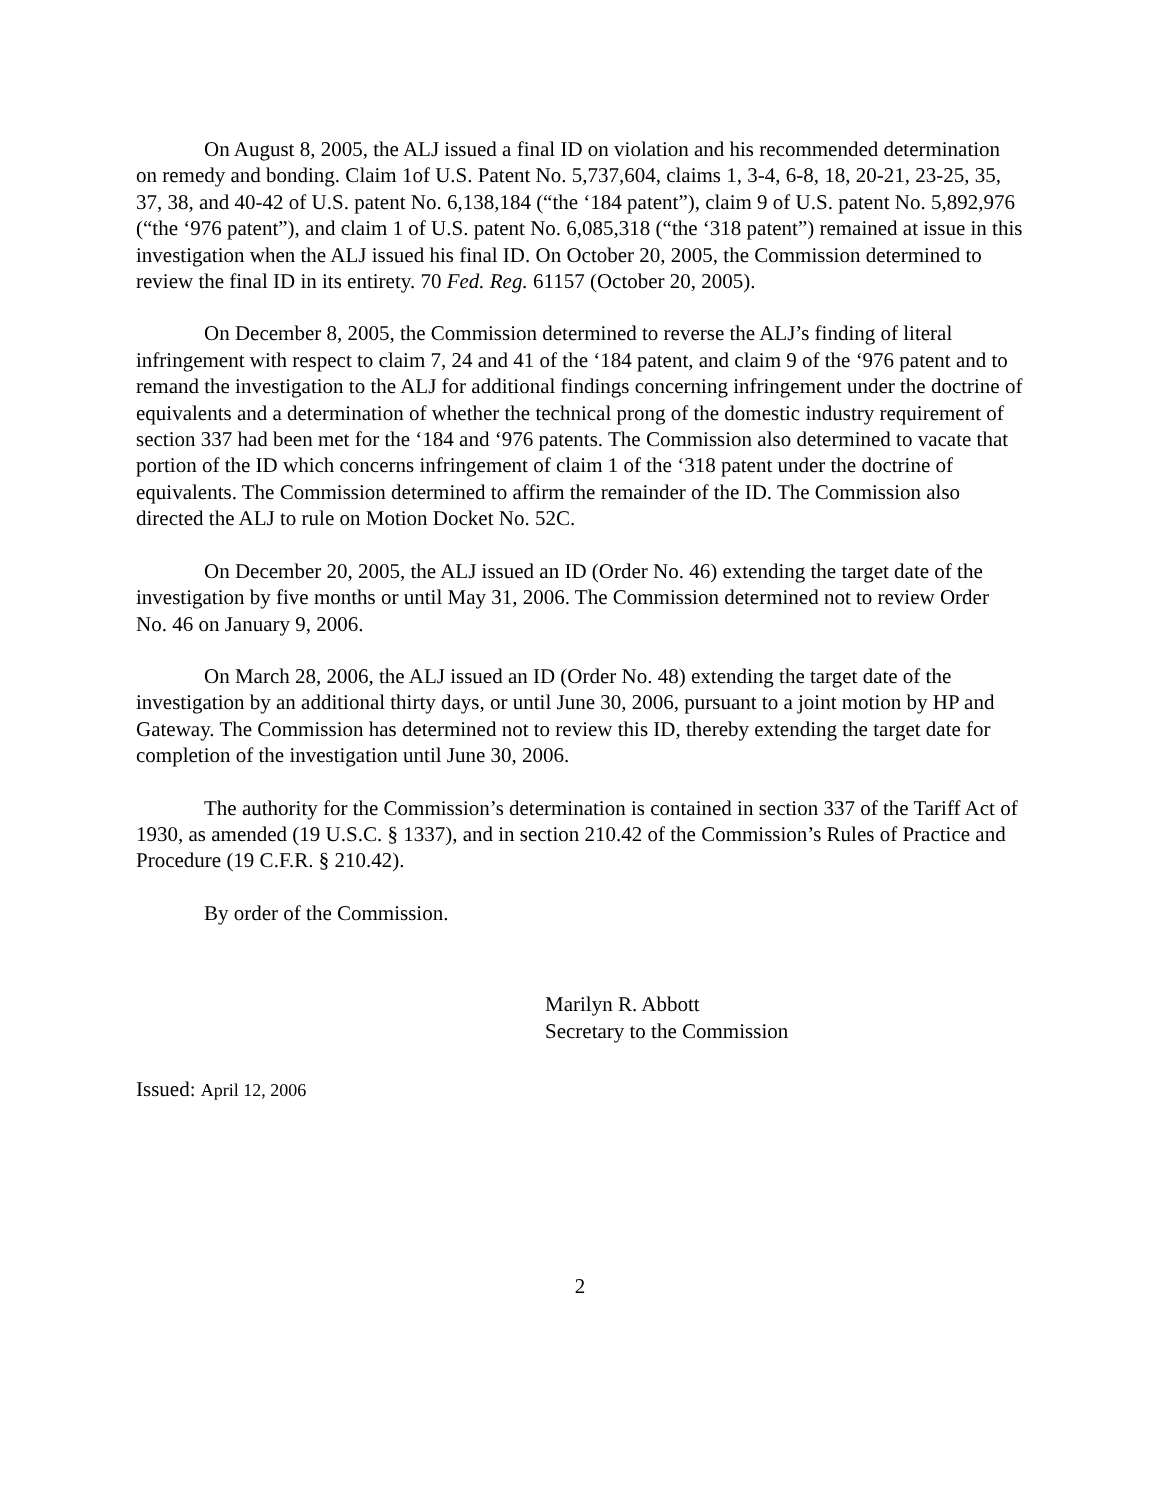On August 8, 2005, the ALJ issued a final ID on violation and his recommended determination on remedy and bonding. Claim 1of U.S. Patent No. 5,737,604, claims 1, 3-4, 6-8, 18, 20-21, 23-25, 35, 37, 38, and 40-42 of U.S. patent No. 6,138,184 (“the ‘184 patent”), claim 9 of U.S. patent No. 5,892,976 (“the ‘976 patent”), and claim 1 of U.S. patent No. 6,085,318 (“the ‘318 patent”) remained at issue in this investigation when the ALJ issued his final ID. On October 20, 2005, the Commission determined to review the final ID in its entirety. 70 Fed. Reg. 61157 (October 20, 2005).
On December 8, 2005, the Commission determined to reverse the ALJ’s finding of literal infringement with respect to claim 7, 24 and 41 of the ‘184 patent, and claim 9 of the ‘976 patent and to remand the investigation to the ALJ for additional findings concerning infringement under the doctrine of equivalents and a determination of whether the technical prong of the domestic industry requirement of section 337 had been met for the ‘184 and ‘976 patents. The Commission also determined to vacate that portion of the ID which concerns infringement of claim 1 of the ‘318 patent under the doctrine of equivalents. The Commission determined to affirm the remainder of the ID. The Commission also directed the ALJ to rule on Motion Docket No. 52C.
On December 20, 2005, the ALJ issued an ID (Order No. 46) extending the target date of the investigation by five months or until May 31, 2006. The Commission determined not to review Order No. 46 on January 9, 2006.
On March 28, 2006, the ALJ issued an ID (Order No. 48) extending the target date of the investigation by an additional thirty days, or until June 30, 2006, pursuant to a joint motion by HP and Gateway. The Commission has determined not to review this ID, thereby extending the target date for completion of the investigation until June 30, 2006.
The authority for the Commission’s determination is contained in section 337 of the Tariff Act of 1930, as amended (19 U.S.C. § 1337), and in section 210.42 of the Commission’s Rules of Practice and Procedure (19 C.F.R. § 210.42).
By order of the Commission.
Marilyn R. Abbott
Secretary to the Commission
Issued: April 12, 2006
2